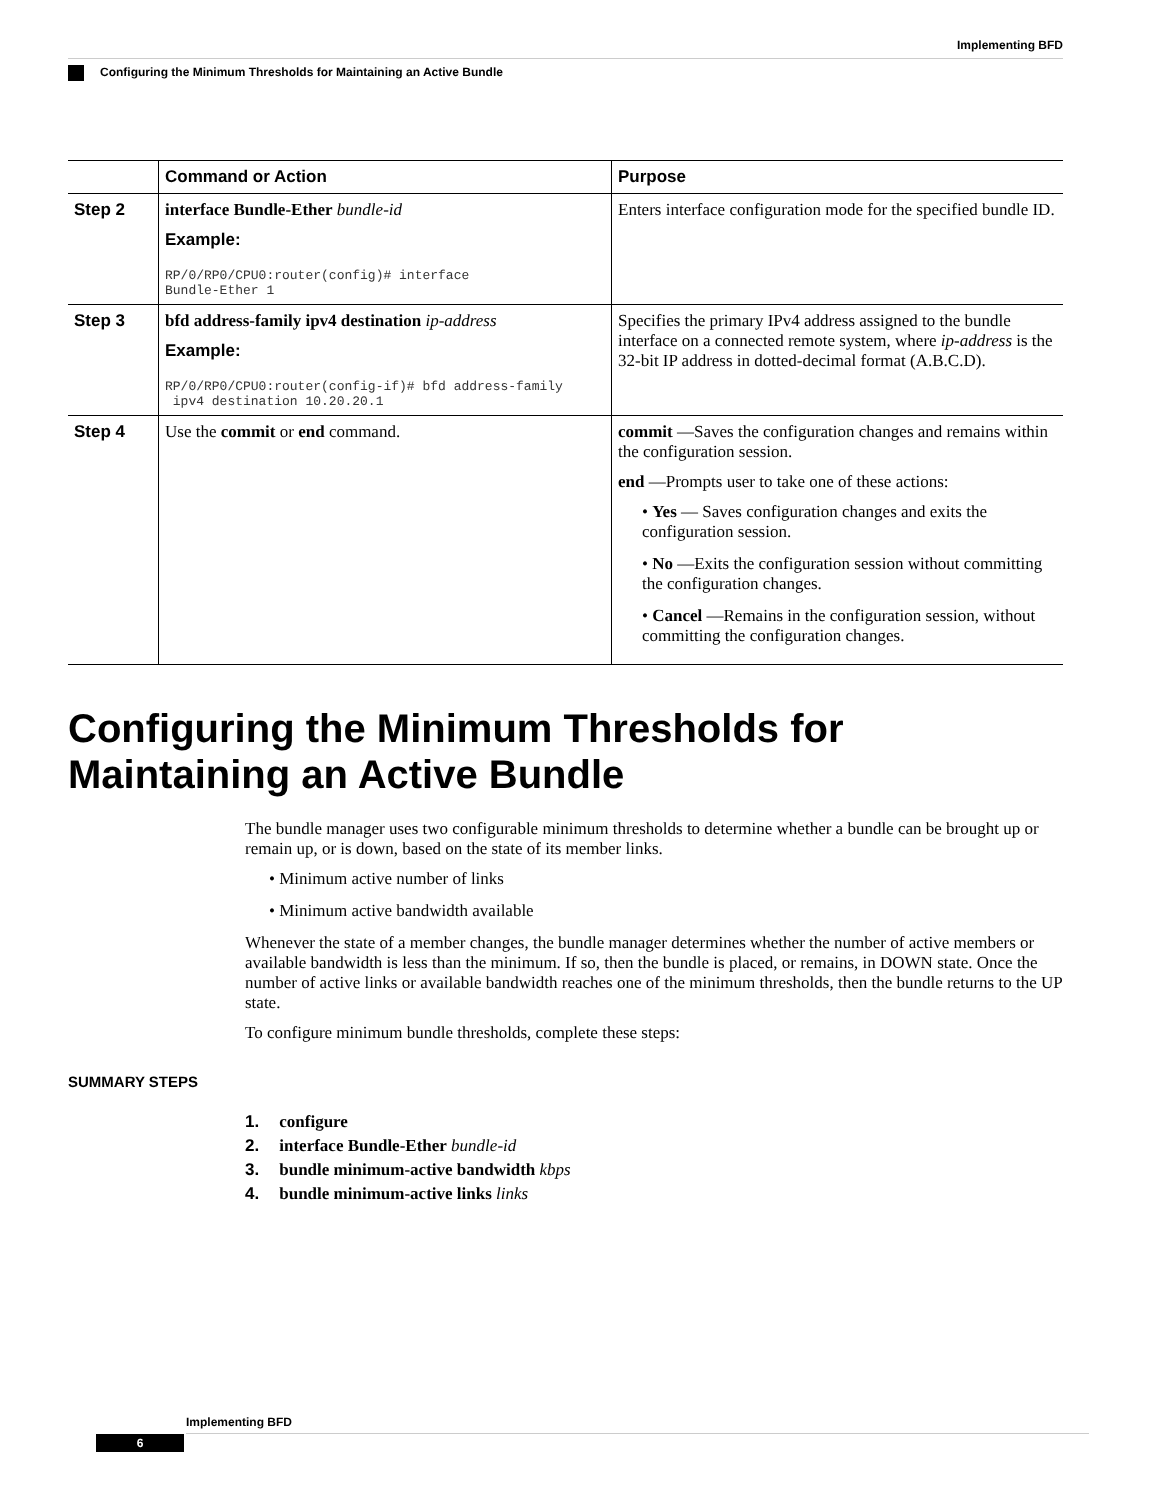Implementing BFD
Configuring the Minimum Thresholds for Maintaining an Active Bundle
| | Command or Action | Purpose |
| --- | --- | --- |
| Step 2 | interface Bundle-Ether bundle-id Example: RP/0/RP0/CPU0:router(config)# interface Bundle-Ether 1 | Enters interface configuration mode for the specified bundle ID. |
| Step 3 | bfd address-family ipv4 destination ip-address Example: RP/0/RP0/CPU0:router(config-if)# bfd address-family ipv4 destination 10.20.20.1 | Specifies the primary IPv4 address assigned to the bundle interface on a connected remote system, where ip-address is the 32-bit IP address in dotted-decimal format (A.B.C.D). |
| Step 4 | Use the commit or end command. | commit —Saves the configuration changes and remains within the configuration session. end —Prompts user to take one of these actions: • Yes — Saves configuration changes and exits the configuration session. • No —Exits the configuration session without committing the configuration changes. • Cancel —Remains in the configuration session, without committing the configuration changes. |
Configuring the Minimum Thresholds for Maintaining an Active Bundle
The bundle manager uses two configurable minimum thresholds to determine whether a bundle can be brought up or remain up, or is down, based on the state of its member links.
• Minimum active number of links
• Minimum active bandwidth available
Whenever the state of a member changes, the bundle manager determines whether the number of active members or available bandwidth is less than the minimum. If so, then the bundle is placed, or remains, in DOWN state. Once the number of active links or available bandwidth reaches one of the minimum thresholds, then the bundle returns to the UP state.
To configure minimum bundle thresholds, complete these steps:
SUMMARY STEPS
1. configure
2. interface Bundle-Ether bundle-id
3. bundle minimum-active bandwidth kbps
4. bundle minimum-active links links
Implementing BFD
6